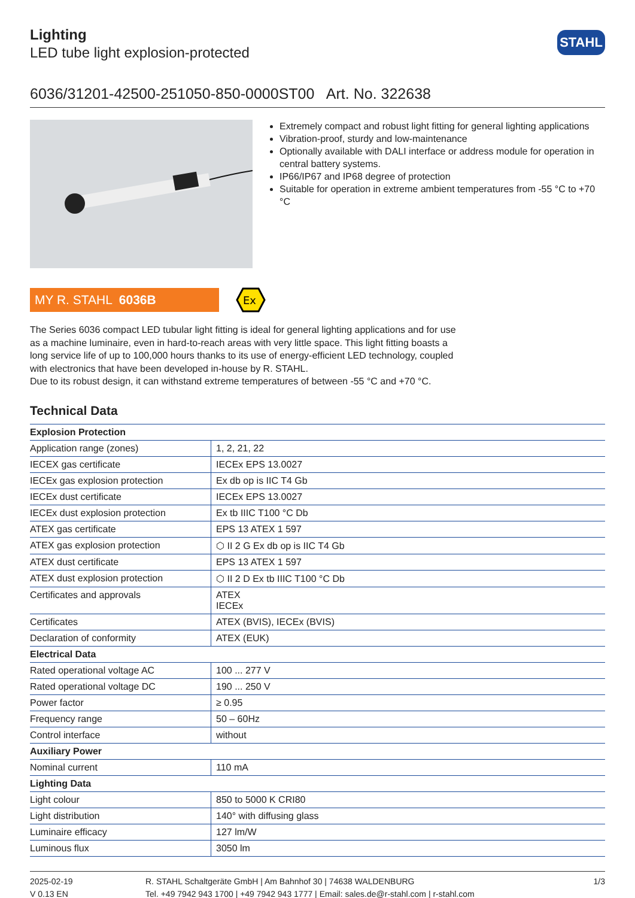Lighting
LED tube light explosion-protected
STAHL
6036/31201-42500-251050-850-0000ST00 Art. No. 322638
Extremely compact and robust light fitting for general lighting applications
Vibration-proof, sturdy and low-maintenance
Optionally available with DALI interface or address module for operation in central battery systems.
IP66/IP67 and IP68 degree of protection
Suitable for operation in extreme ambient temperatures from -55 °C to +70 °C
MY R. STAHL 6036B
Ex
The Series 6036 compact LED tubular light fitting is ideal for general lighting applications and for use as a machine luminaire, even in hard-to-reach areas with very little space. This light fitting boasts a long service life of up to 100,000 hours thanks to its use of energy-efficient LED technology, coupled with electronics that have been developed in-house by R. STAHL.
Due to its robust design, it can withstand extreme temperatures of between -55 °C and +70 °C.
Technical Data
| Explosion Protection | |
| --- | --- |
| Application range (zones) | 1, 2, 21, 22 |
| IECEX gas certificate | IECEx EPS 13.0027 |
| IECEx gas explosion protection | Ex db op is IIC T4 Gb |
| IECEx dust certificate | IECEx EPS 13.0027 |
| IECEx dust explosion protection | Ex tb IIIC T100 °C Db |
| ATEX gas certificate | EPS 13 ATEX 1 597 |
| ATEX gas explosion protection | ⬡ II 2 G Ex db op is IIC T4 Gb |
| ATEX dust certificate | EPS 13 ATEX 1 597 |
| ATEX dust explosion protection | ⬡ II 2 D Ex tb IIIC T100 °C Db |
| Certificates and approvals | ATEX IECEx |
| Certificates | ATEX (BVIS), IECEx (BVIS) |
| Declaration of conformity | ATEX (EUK) |
| Electrical Data | |
| Rated operational voltage AC | 100 ... 277 V |
| Rated operational voltage DC | 190 ... 250 V |
| Power factor | ≥ 0.95 |
| Frequency range | 50 – 60Hz |
| Control interface | without |
| Auxiliary Power | |
| Nominal current | 110 mA |
| Lighting Data | |
| Light colour | 850 to 5000 K CRI80 |
| Light distribution | 140° with diffusing glass |
| Luminaire efficacy | 127 lm/W |
| Luminous flux | 3050 lm |
2025-02-19
V 0.13 EN
R. STAHL Schaltgeräte GmbH | Am Bahnhof 30 | 74638 WALDENBURG
Tel. +49 7942 943 1700 | +49 7942 943 1777 | Email: sales.de@r-stahl.com | r-stahl.com
1/3